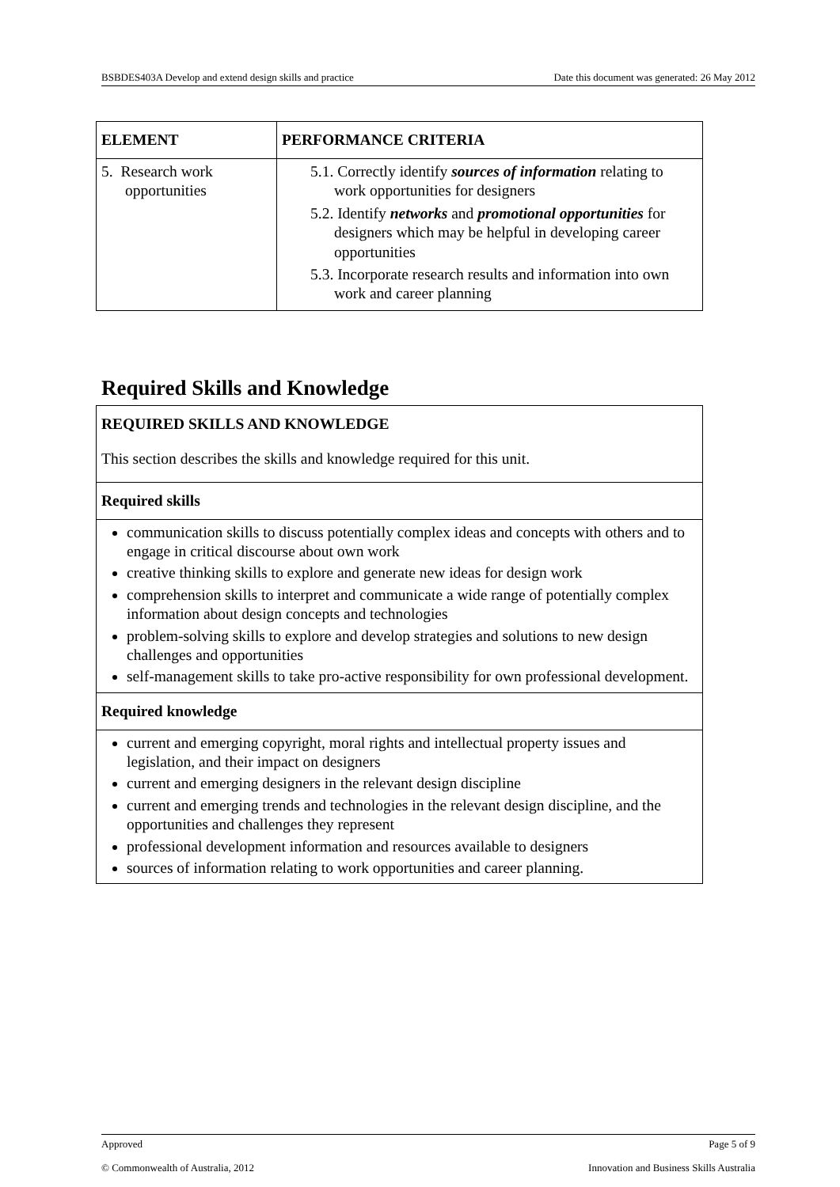BSBDES403A Develop and extend design skills and practice Date this document was generated: 26 May 2012
| ELEMENT | PERFORMANCE CRITERIA |
| --- | --- |
| 5. Research work opportunities | 5.1. Correctly identify sources of information relating to work opportunities for designers 5.2. Identify networks and promotional opportunities for designers which may be helpful in developing career opportunities 5.3. Incorporate research results and information into own work and career planning |
Required Skills and Knowledge
| REQUIRED SKILLS AND KNOWLEDGE This section describes the skills and knowledge required for this unit. |
| Required skills |
| communication skills to discuss potentially complex ideas and concepts with others and to engage in critical discourse about own work creative thinking skills to explore and generate new ideas for design work comprehension skills to interpret and communicate a wide range of potentially complex information about design concepts and technologies problem-solving skills to explore and develop strategies and solutions to new design challenges and opportunities self-management skills to take pro-active responsibility for own professional development. |
| Required knowledge |
| current and emerging copyright, moral rights and intellectual property issues and legislation, and their impact on designers current and emerging designers in the relevant design discipline current and emerging trends and technologies in the relevant design discipline, and the opportunities and challenges they represent professional development information and resources available to designers sources of information relating to work opportunities and career planning. |
Approved Page 5 of 9
© Commonwealth of Australia, 2012 Innovation and Business Skills Australia